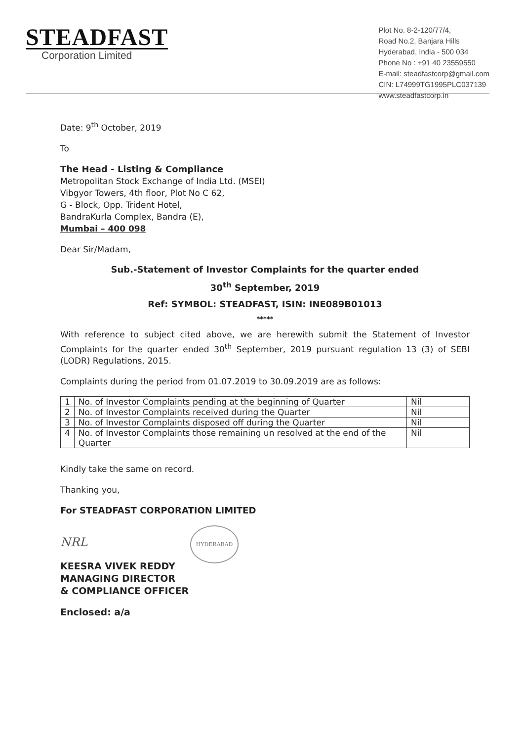STEADFAST
Corporation Limited
Plot No. 8-2-120/77/4,
Road No.2, Banjara Hills
Hyderabad, India - 500 034
Phone No : +91 40 23559550
E-mail: steadfastcorp@gmail.com
CIN: L74999TG1995PLC037139
www.steadfastcorp.in
Date: 9<sup>th</sup> October, 2019
To
The Head - Listing & Compliance
Metropolitan Stock Exchange of India Ltd. (MSEI)
Vibgyor Towers, 4th floor, Plot No C 62,
G - Block, Opp. Trident Hotel,
BandraKurla Complex, Bandra (E),
Mumbai – 400 098
Dear Sir/Madam,
Sub.-Statement of Investor Complaints for the quarter ended
30<sup>th</sup> September, 2019
Ref: SYMBOL: STEADFAST, ISIN: INE089B01013
*****
With reference to subject cited above, we are herewith submit the Statement of Investor Complaints for the quarter ended 30<sup>th</sup> September, 2019 pursuant regulation 13 (3) of SEBI (LODR) Regulations, 2015.
Complaints during the period from 01.07.2019 to 30.09.2019 are as follows:
| 1 | No. of Investor Complaints pending at the beginning of Quarter | Nil |
| 2 | No. of Investor Complaints received during the Quarter | Nil |
| 3 | No. of Investor Complaints disposed off during the Quarter | Nil |
| 4 | No. of Investor Complaints those remaining un resolved at the end of the Quarter | Nil |
Kindly take the same on record.
Thanking you,
For STEADFAST CORPORATION LIMITED
NRL HYDERABAD
KEESRA VIVEK REDDY
MANAGING DIRECTOR
& COMPLIANCE OFFICER
Enclosed: a/a